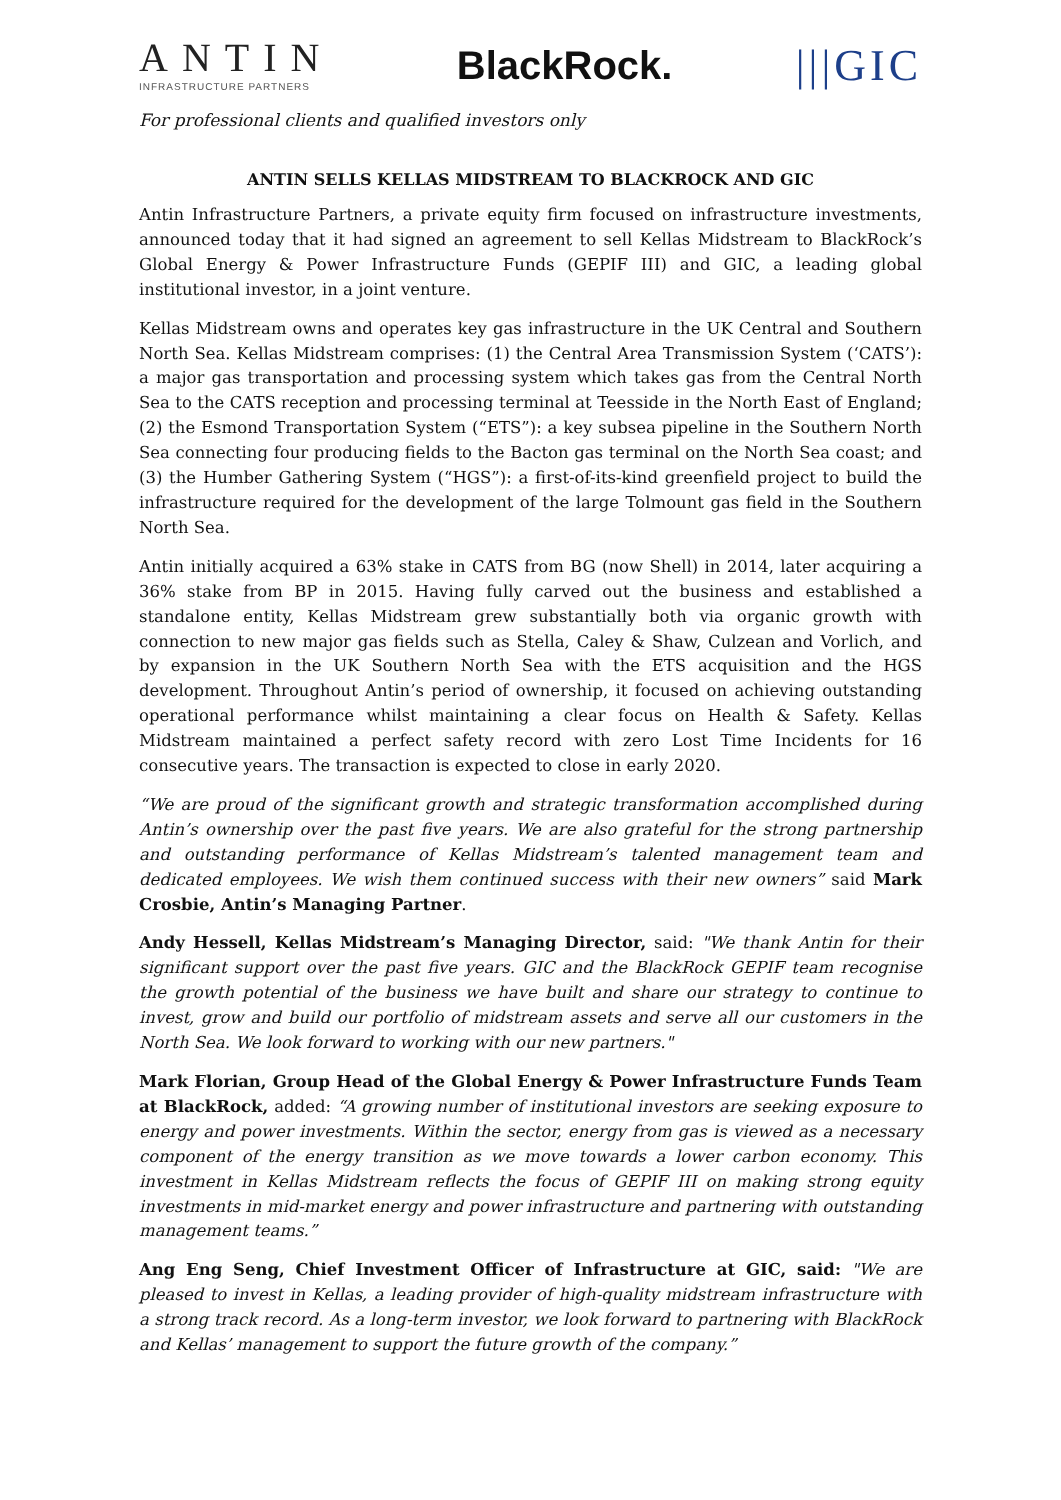ANTIN
INFRASTRUCTURE PARTNERS
BlackRock. |||GIC
For professional clients and qualified investors only
ANTIN SELLS KELLAS MIDSTREAM TO BLACKROCK AND GIC
Antin Infrastructure Partners, a private equity firm focused on infrastructure investments, announced today that it had signed an agreement to sell Kellas Midstream to BlackRock’s Global Energy & Power Infrastructure Funds (GEPIF III) and GIC, a leading global institutional investor, in a joint venture.
Kellas Midstream owns and operates key gas infrastructure in the UK Central and Southern North Sea. Kellas Midstream comprises: (1) the Central Area Transmission System (‘CATS’): a major gas transportation and processing system which takes gas from the Central North Sea to the CATS reception and processing terminal at Teesside in the North East of England; (2) the Esmond Transportation System (“ETS”): a key subsea pipeline in the Southern North Sea connecting four producing fields to the Bacton gas terminal on the North Sea coast; and (3) the Humber Gathering System (“HGS”): a first-of-its-kind greenfield project to build the infrastructure required for the development of the large Tolmount gas field in the Southern North Sea.
Antin initially acquired a 63% stake in CATS from BG (now Shell) in 2014, later acquiring a 36% stake from BP in 2015. Having fully carved out the business and established a standalone entity, Kellas Midstream grew substantially both via organic growth with connection to new major gas fields such as Stella, Caley & Shaw, Culzean and Vorlich, and by expansion in the UK Southern North Sea with the ETS acquisition and the HGS development. Throughout Antin’s period of ownership, it focused on achieving outstanding operational performance whilst maintaining a clear focus on Health & Safety. Kellas Midstream maintained a perfect safety record with zero Lost Time Incidents for 16 consecutive years. The transaction is expected to close in early 2020.
“We are proud of the significant growth and strategic transformation accomplished during Antin’s ownership over the past five years. We are also grateful for the strong partnership and outstanding performance of Kellas Midstream’s talented management team and dedicated employees. We wish them continued success with their new owners” said Mark Crosbie, Antin’s Managing Partner.
Andy Hessell, Kellas Midstream’s Managing Director, said: "We thank Antin for their significant support over the past five years. GIC and the BlackRock GEPIF team recognise the growth potential of the business we have built and share our strategy to continue to invest, grow and build our portfolio of midstream assets and serve all our customers in the North Sea. We look forward to working with our new partners."
Mark Florian, Group Head of the Global Energy & Power Infrastructure Funds Team at BlackRock, added: “A growing number of institutional investors are seeking exposure to energy and power investments. Within the sector, energy from gas is viewed as a necessary component of the energy transition as we move towards a lower carbon economy. This investment in Kellas Midstream reflects the focus of GEPIF III on making strong equity investments in mid-market energy and power infrastructure and partnering with outstanding management teams.”
Ang Eng Seng, Chief Investment Officer of Infrastructure at GIC, said: "We are pleased to invest in Kellas, a leading provider of high-quality midstream infrastructure with a strong track record. As a long-term investor, we look forward to partnering with BlackRock and Kellas’ management to support the future growth of the company.”